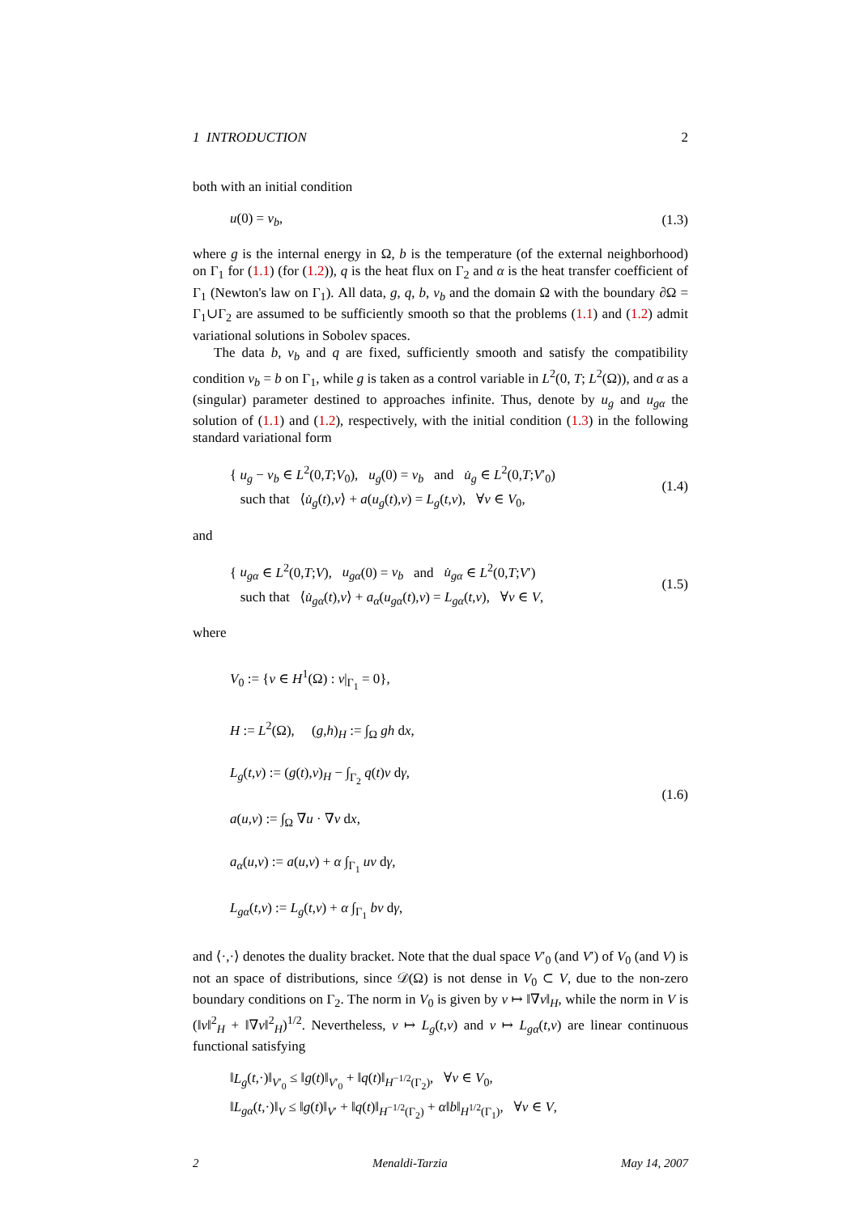1 INTRODUCTION 2
both with an initial condition
u(0) = v<sub>b</sub>, (1.3)
where g is the internal energy in Ω, b is the temperature (of the external neighborhood) on Γ<sub>1</sub> for (1.1) (for (1.2)), q is the heat flux on Γ<sub>2</sub> and α is the heat transfer coefficient of Γ<sub>1</sub> (Newton's law on Γ<sub>1</sub>). All data, g, q, b, v<sub>b</sub> and the domain Ω with the boundary ∂Ω = Γ<sub>1</sub>∪Γ<sub>2</sub> are assumed to be sufficiently smooth so that the problems (1.1) and (1.2) admit variational solutions in Sobolev spaces.
The data b, v<sub>b</sub> and q are fixed, sufficiently smooth and satisfy the compatibility condition v<sub>b</sub> = b on Γ<sub>1</sub>, while g is taken as a control variable in L<sup>2</sup>(0, T; L<sup>2</sup>(Ω)), and α as a (singular) parameter destined to approaches infinite. Thus, denote by u<sub>g</sub> and u<sub>gα</sub> the solution of (1.1) and (1.2), respectively, with the initial condition (1.3) in the following standard variational form
{ u<sub>g</sub> − v<sub>b</sub> ∈ L<sup>2</sup>(0,T;V<sub>0</sub>), u<sub>g</sub>(0) = v<sub>b</sub> and u̇<sub>g</sub> ∈ L<sup>2</sup>(0,T;V′<sub>0</sub>)
such that ⟨u̇<sub>g</sub>(t),v⟩ + a(u<sub>g</sub>(t),v) = L<sub>g</sub>(t,v), ∀v ∈ V<sub>0</sub>, (1.4)
and
{ u<sub>gα</sub> ∈ L<sup>2</sup>(0,T;V), u<sub>gα</sub>(0) = v<sub>b</sub> and u̇<sub>gα</sub> ∈ L<sup>2</sup>(0,T;V′)
such that ⟨u̇<sub>gα</sub>(t),v⟩ + a<sub>α</sub>(u<sub>gα</sub>(t),v) = L<sub>gα</sub>(t,v), ∀v ∈ V, (1.5)
where
V<sub>0</sub> := {v ∈ H<sup>1</sup>(Ω) : v|<sub>Γ<sub>1</sub></sub> = 0},
H := L<sup>2</sup>(Ω), (g,h)<sub>H</sub> := ∫<sub>Ω</sub> gh dx,
L<sub>g</sub>(t,v) := (g(t),v)<sub>H</sub> − ∫<sub>Γ<sub>2</sub></sub> q(t)v dγ,
a(u,v) := ∫<sub>Ω</sub> ∇u · ∇v dx,
a<sub>α</sub>(u,v) := a(u,v) + α ∫<sub>Γ<sub>1</sub></sub> uv dγ,
L<sub>gα</sub>(t,v) := L<sub>g</sub>(t,v) + α ∫<sub>Γ<sub>1</sub></sub> bv dγ, (1.6)
and ⟨·,·⟩ denotes the duality bracket. Note that the dual space V′<sub>0</sub> (and V′) of V<sub>0</sub> (and V) is not an space of distributions, since 𝒟(Ω) is not dense in V<sub>0</sub> ⊂ V, due to the non-zero boundary conditions on Γ<sub>2</sub>. The norm in V<sub>0</sub> is given by v ↦ ‖∇v‖<sub>H</sub>, while the norm in V is (‖v‖<sup>2</sup><sub>H</sub> + ‖∇v‖<sup>2</sup><sub>H</sub>)<sup>1/2</sup>. Nevertheless, v ↦ L<sub>g</sub>(t,v) and v ↦ L<sub>gα</sub>(t,v) are linear continuous functional satisfying
‖L<sub>g</sub>(t,·)‖<sub>V′<sub>0</sub></sub> ≤ ‖g(t)‖<sub>V′<sub>0</sub></sub> + ‖q(t)‖<sub>H<sup>−1/2</sup>(Γ<sub>2</sub>)</sub>, ∀v ∈ V<sub>0</sub>,
‖L<sub>gα</sub>(t,·)‖<sub>V</sub> ≤ ‖g(t)‖<sub>V′</sub> + ‖q(t)‖<sub>H<sup>−1/2</sup>(Γ<sub>2</sub>)</sub> + α‖b‖<sub>H<sup>1/2</sup>(Γ<sub>1</sub>)</sub>, ∀v ∈ V,
2 Menaldi-Tarzia May 14, 2007